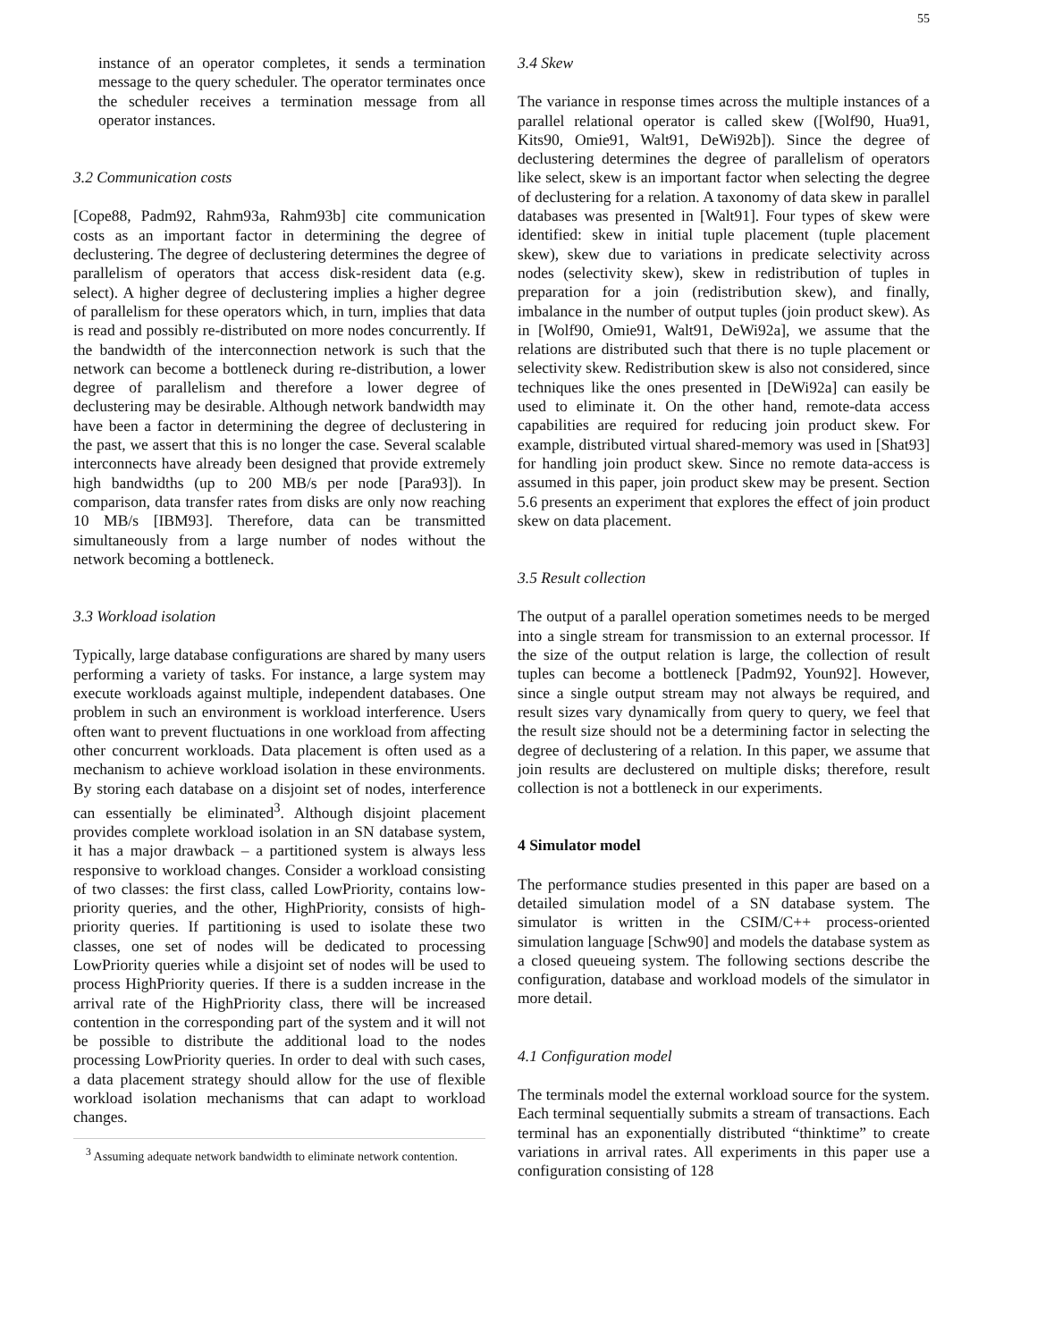55
instance of an operator completes, it sends a termination message to the query scheduler. The operator terminates once the scheduler receives a termination message from all operator instances.
3.2 Communication costs
[Cope88, Padm92, Rahm93a, Rahm93b] cite communication costs as an important factor in determining the degree of declustering. The degree of declustering determines the degree of parallelism of operators that access disk-resident data (e.g. select). A higher degree of declustering implies a higher degree of parallelism for these operators which, in turn, implies that data is read and possibly re-distributed on more nodes concurrently. If the bandwidth of the interconnection network is such that the network can become a bottleneck during re-distribution, a lower degree of parallelism and therefore a lower degree of declustering may be desirable. Although network bandwidth may have been a factor in determining the degree of declustering in the past, we assert that this is no longer the case. Several scalable interconnects have already been designed that provide extremely high bandwidths (up to 200 MB/s per node [Para93]). In comparison, data transfer rates from disks are only now reaching 10 MB/s [IBM93]. Therefore, data can be transmitted simultaneously from a large number of nodes without the network becoming a bottleneck.
3.3 Workload isolation
Typically, large database configurations are shared by many users performing a variety of tasks. For instance, a large system may execute workloads against multiple, independent databases. One problem in such an environment is workload interference. Users often want to prevent fluctuations in one workload from affecting other concurrent workloads. Data placement is often used as a mechanism to achieve workload isolation in these environments. By storing each database on a disjoint set of nodes, interference can essentially be eliminated<sup>3</sup>. Although disjoint placement provides complete workload isolation in an SN database system, it has a major drawback – a partitioned system is always less responsive to workload changes. Consider a workload consisting of two classes: the first class, called LowPriority, contains low-priority queries, and the other, HighPriority, consists of high-priority queries. If partitioning is used to isolate these two classes, one set of nodes will be dedicated to processing LowPriority queries while a disjoint set of nodes will be used to process HighPriority queries. If there is a sudden increase in the arrival rate of the HighPriority class, there will be increased contention in the corresponding part of the system and it will not be possible to distribute the additional load to the nodes processing LowPriority queries. In order to deal with such cases, a data placement strategy should allow for the use of flexible workload isolation mechanisms that can adapt to workload changes.
<sup>3</sup> Assuming adequate network bandwidth to eliminate network contention.
3.4 Skew
The variance in response times across the multiple instances of a parallel relational operator is called skew ([Wolf90, Hua91, Kits90, Omie91, Walt91, DeWi92b]). Since the degree of declustering determines the degree of parallelism of operators like select, skew is an important factor when selecting the degree of declustering for a relation. A taxonomy of data skew in parallel databases was presented in [Walt91]. Four types of skew were identified: skew in initial tuple placement (tuple placement skew), skew due to variations in predicate selectivity across nodes (selectivity skew), skew in redistribution of tuples in preparation for a join (redistribution skew), and finally, imbalance in the number of output tuples (join product skew). As in [Wolf90, Omie91, Walt91, DeWi92a], we assume that the relations are distributed such that there is no tuple placement or selectivity skew. Redistribution skew is also not considered, since techniques like the ones presented in [DeWi92a] can easily be used to eliminate it. On the other hand, remote-data access capabilities are required for reducing join product skew. For example, distributed virtual shared-memory was used in [Shat93] for handling join product skew. Since no remote data-access is assumed in this paper, join product skew may be present. Section 5.6 presents an experiment that explores the effect of join product skew on data placement.
3.5 Result collection
The output of a parallel operation sometimes needs to be merged into a single stream for transmission to an external processor. If the size of the output relation is large, the collection of result tuples can become a bottleneck [Padm92, Youn92]. However, since a single output stream may not always be required, and result sizes vary dynamically from query to query, we feel that the result size should not be a determining factor in selecting the degree of declustering of a relation. In this paper, we assume that join results are declustered on multiple disks; therefore, result collection is not a bottleneck in our experiments.
4 Simulator model
The performance studies presented in this paper are based on a detailed simulation model of a SN database system. The simulator is written in the CSIM/C++ process-oriented simulation language [Schw90] and models the database system as a closed queueing system. The following sections describe the configuration, database and workload models of the simulator in more detail.
4.1 Configuration model
The terminals model the external workload source for the system. Each terminal sequentially submits a stream of transactions. Each terminal has an exponentially distributed “thinktime” to create variations in arrival rates. All experiments in this paper use a configuration consisting of 128